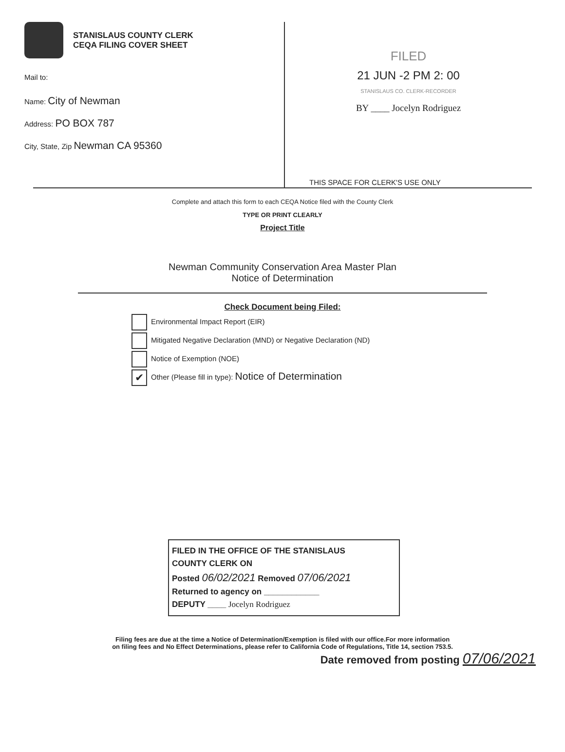STANISLAUS COUNTY CLERK
CEQA FILING COVER SHEET
Mail to:
Name: City of Newman
Address: PO BOX 787
City, State, Zip Newman CA 95360
FILED
21 JUN -2 PM 2: 00
STANISLAUS CO. CLERK-RECORDER
BY ____ Jocelyn Rodriguez
THIS SPACE FOR CLERK'S USE ONLY
Complete and attach this form to each CEQA Notice filed with the County Clerk
TYPE OR PRINT CLEARLY
Project Title
Newman Community Conservation Area Master Plan
Notice of Determination
Check Document being Filed:
Environmental Impact Report (EIR)
Mitigated Negative Declaration (MND) or Negative Declaration (ND)
Notice of Exemption (NOE)
✔ Other (Please fill in type): Notice of Determination
FILED IN THE OFFICE OF THE STANISLAUS
COUNTY CLERK ON
Posted 06/02/2021 Removed 07/06/2021
Returned to agency on ____________
DEPUTY ____ Jocelyn Rodriguez
Filing fees are due at the time a Notice of Determination/Exemption is filed with our office.For more information
on filing fees and No Effect Determinations, please refer to California Code of Regulations, Title 14, section 753.5.
Date removed from posting 07/06/2021